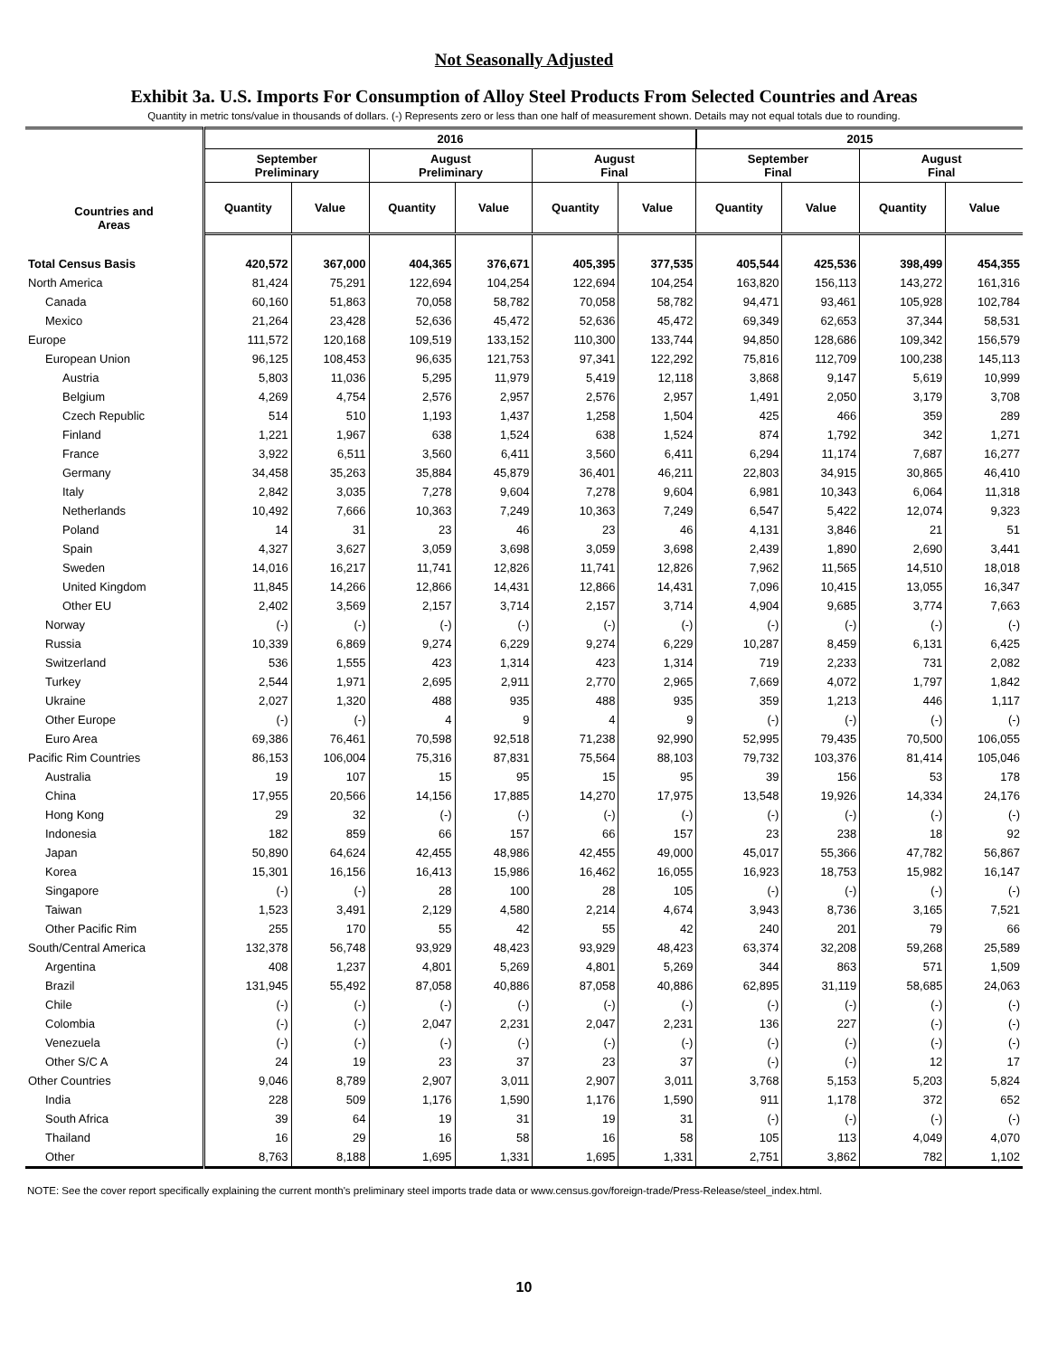Not Seasonally Adjusted
Exhibit 3a. U.S. Imports For Consumption of Alloy Steel Products From Selected Countries and Areas
Quantity in metric tons/value in thousands of dollars. (-) Represents zero or less than one half of measurement shown. Details may not equal totals due to rounding.
| Countries and Areas | 2016 | | | | | | 2015 | | | |
| --- | --- | --- | --- | --- | --- | --- | --- | --- | --- | --- |
| | September Preliminary | | August Preliminary | | August Final | | September Final | | August Final | |
| | Quantity | Value | Quantity | Value | Quantity | Value | Quantity | Value | Quantity | Value |
| Total Census Basis | 420,572 | 367,000 | 404,365 | 376,671 | 405,395 | 377,535 | 405,544 | 425,536 | 398,499 | 454,355 |
| North America | 81,424 | 75,291 | 122,694 | 104,254 | 122,694 | 104,254 | 163,820 | 156,113 | 143,272 | 161,316 |
| Canada | 60,160 | 51,863 | 70,058 | 58,782 | 70,058 | 58,782 | 94,471 | 93,461 | 105,928 | 102,784 |
| Mexico | 21,264 | 23,428 | 52,636 | 45,472 | 52,636 | 45,472 | 69,349 | 62,653 | 37,344 | 58,531 |
| Europe | 111,572 | 120,168 | 109,519 | 133,152 | 110,300 | 133,744 | 94,850 | 128,686 | 109,342 | 156,579 |
| European Union | 96,125 | 108,453 | 96,635 | 121,753 | 97,341 | 122,292 | 75,816 | 112,709 | 100,238 | 145,113 |
| Austria | 5,803 | 11,036 | 5,295 | 11,979 | 5,419 | 12,118 | 3,868 | 9,147 | 5,619 | 10,999 |
| Belgium | 4,269 | 4,754 | 2,576 | 2,957 | 2,576 | 2,957 | 1,491 | 2,050 | 3,179 | 3,708 |
| Czech Republic | 514 | 510 | 1,193 | 1,437 | 1,258 | 1,504 | 425 | 466 | 359 | 289 |
| Finland | 1,221 | 1,967 | 638 | 1,524 | 638 | 1,524 | 874 | 1,792 | 342 | 1,271 |
| France | 3,922 | 6,511 | 3,560 | 6,411 | 3,560 | 6,411 | 6,294 | 11,174 | 7,687 | 16,277 |
| Germany | 34,458 | 35,263 | 35,884 | 45,879 | 36,401 | 46,211 | 22,803 | 34,915 | 30,865 | 46,410 |
| Italy | 2,842 | 3,035 | 7,278 | 9,604 | 7,278 | 9,604 | 6,981 | 10,343 | 6,064 | 11,318 |
| Netherlands | 10,492 | 7,666 | 10,363 | 7,249 | 10,363 | 7,249 | 6,547 | 5,422 | 12,074 | 9,323 |
| Poland | 14 | 31 | 23 | 46 | 23 | 46 | 4,131 | 3,846 | 21 | 51 |
| Spain | 4,327 | 3,627 | 3,059 | 3,698 | 3,059 | 3,698 | 2,439 | 1,890 | 2,690 | 3,441 |
| Sweden | 14,016 | 16,217 | 11,741 | 12,826 | 11,741 | 12,826 | 7,962 | 11,565 | 14,510 | 18,018 |
| United Kingdom | 11,845 | 14,266 | 12,866 | 14,431 | 12,866 | 14,431 | 7,096 | 10,415 | 13,055 | 16,347 |
| Other EU | 2,402 | 3,569 | 2,157 | 3,714 | 2,157 | 3,714 | 4,904 | 9,685 | 3,774 | 7,663 |
| Norway | (-) | (-) | (-) | (-) | (-) | (-) | (-) | (-) | (-) | (-) |
| Russia | 10,339 | 6,869 | 9,274 | 6,229 | 9,274 | 6,229 | 10,287 | 8,459 | 6,131 | 6,425 |
| Switzerland | 536 | 1,555 | 423 | 1,314 | 423 | 1,314 | 719 | 2,233 | 731 | 2,082 |
| Turkey | 2,544 | 1,971 | 2,695 | 2,911 | 2,770 | 2,965 | 7,669 | 4,072 | 1,797 | 1,842 |
| Ukraine | 2,027 | 1,320 | 488 | 935 | 488 | 935 | 359 | 1,213 | 446 | 1,117 |
| Other Europe | (-) | (-) | 4 | 9 | 4 | 9 | (-) | (-) | (-) | (-) |
| Euro Area | 69,386 | 76,461 | 70,598 | 92,518 | 71,238 | 92,990 | 52,995 | 79,435 | 70,500 | 106,055 |
| Pacific Rim Countries | 86,153 | 106,004 | 75,316 | 87,831 | 75,564 | 88,103 | 79,732 | 103,376 | 81,414 | 105,046 |
| Australia | 19 | 107 | 15 | 95 | 15 | 95 | 39 | 156 | 53 | 178 |
| China | 17,955 | 20,566 | 14,156 | 17,885 | 14,270 | 17,975 | 13,548 | 19,926 | 14,334 | 24,176 |
| Hong Kong | 29 | 32 | (-) | (-) | (-) | (-) | (-) | (-) | (-) | (-) |
| Indonesia | 182 | 859 | 66 | 157 | 66 | 157 | 23 | 238 | 18 | 92 |
| Japan | 50,890 | 64,624 | 42,455 | 48,986 | 42,455 | 49,000 | 45,017 | 55,366 | 47,782 | 56,867 |
| Korea | 15,301 | 16,156 | 16,413 | 15,986 | 16,462 | 16,055 | 16,923 | 18,753 | 15,982 | 16,147 |
| Singapore | (-) | (-) | 28 | 100 | 28 | 105 | (-) | (-) | (-) | (-) |
| Taiwan | 1,523 | 3,491 | 2,129 | 4,580 | 2,214 | 4,674 | 3,943 | 8,736 | 3,165 | 7,521 |
| Other Pacific Rim | 255 | 170 | 55 | 42 | 55 | 42 | 240 | 201 | 79 | 66 |
| South/Central America | 132,378 | 56,748 | 93,929 | 48,423 | 93,929 | 48,423 | 63,374 | 32,208 | 59,268 | 25,589 |
| Argentina | 408 | 1,237 | 4,801 | 5,269 | 4,801 | 5,269 | 344 | 863 | 571 | 1,509 |
| Brazil | 131,945 | 55,492 | 87,058 | 40,886 | 87,058 | 40,886 | 62,895 | 31,119 | 58,685 | 24,063 |
| Chile | (-) | (-) | (-) | (-) | (-) | (-) | (-) | (-) | (-) | (-) |
| Colombia | (-) | (-) | 2,047 | 2,231 | 2,047 | 2,231 | 136 | 227 | (-) | (-) |
| Venezuela | (-) | (-) | (-) | (-) | (-) | (-) | (-) | (-) | (-) | (-) |
| Other S/C A | 24 | 19 | 23 | 37 | 23 | 37 | (-) | (-) | 12 | 17 |
| Other Countries | 9,046 | 8,789 | 2,907 | 3,011 | 2,907 | 3,011 | 3,768 | 5,153 | 5,203 | 5,824 |
| India | 228 | 509 | 1,176 | 1,590 | 1,176 | 1,590 | 911 | 1,178 | 372 | 652 |
| South Africa | 39 | 64 | 19 | 31 | 19 | 31 | (-) | (-) | (-) | (-) |
| Thailand | 16 | 29 | 16 | 58 | 16 | 58 | 105 | 113 | 4,049 | 4,070 |
| Other | 8,763 | 8,188 | 1,695 | 1,331 | 1,695 | 1,331 | 2,751 | 3,862 | 782 | 1,102 |
NOTE: See the cover report specifically explaining the current month's preliminary steel imports trade data or www.census.gov/foreign-trade/Press-Release/steel_index.html.
10